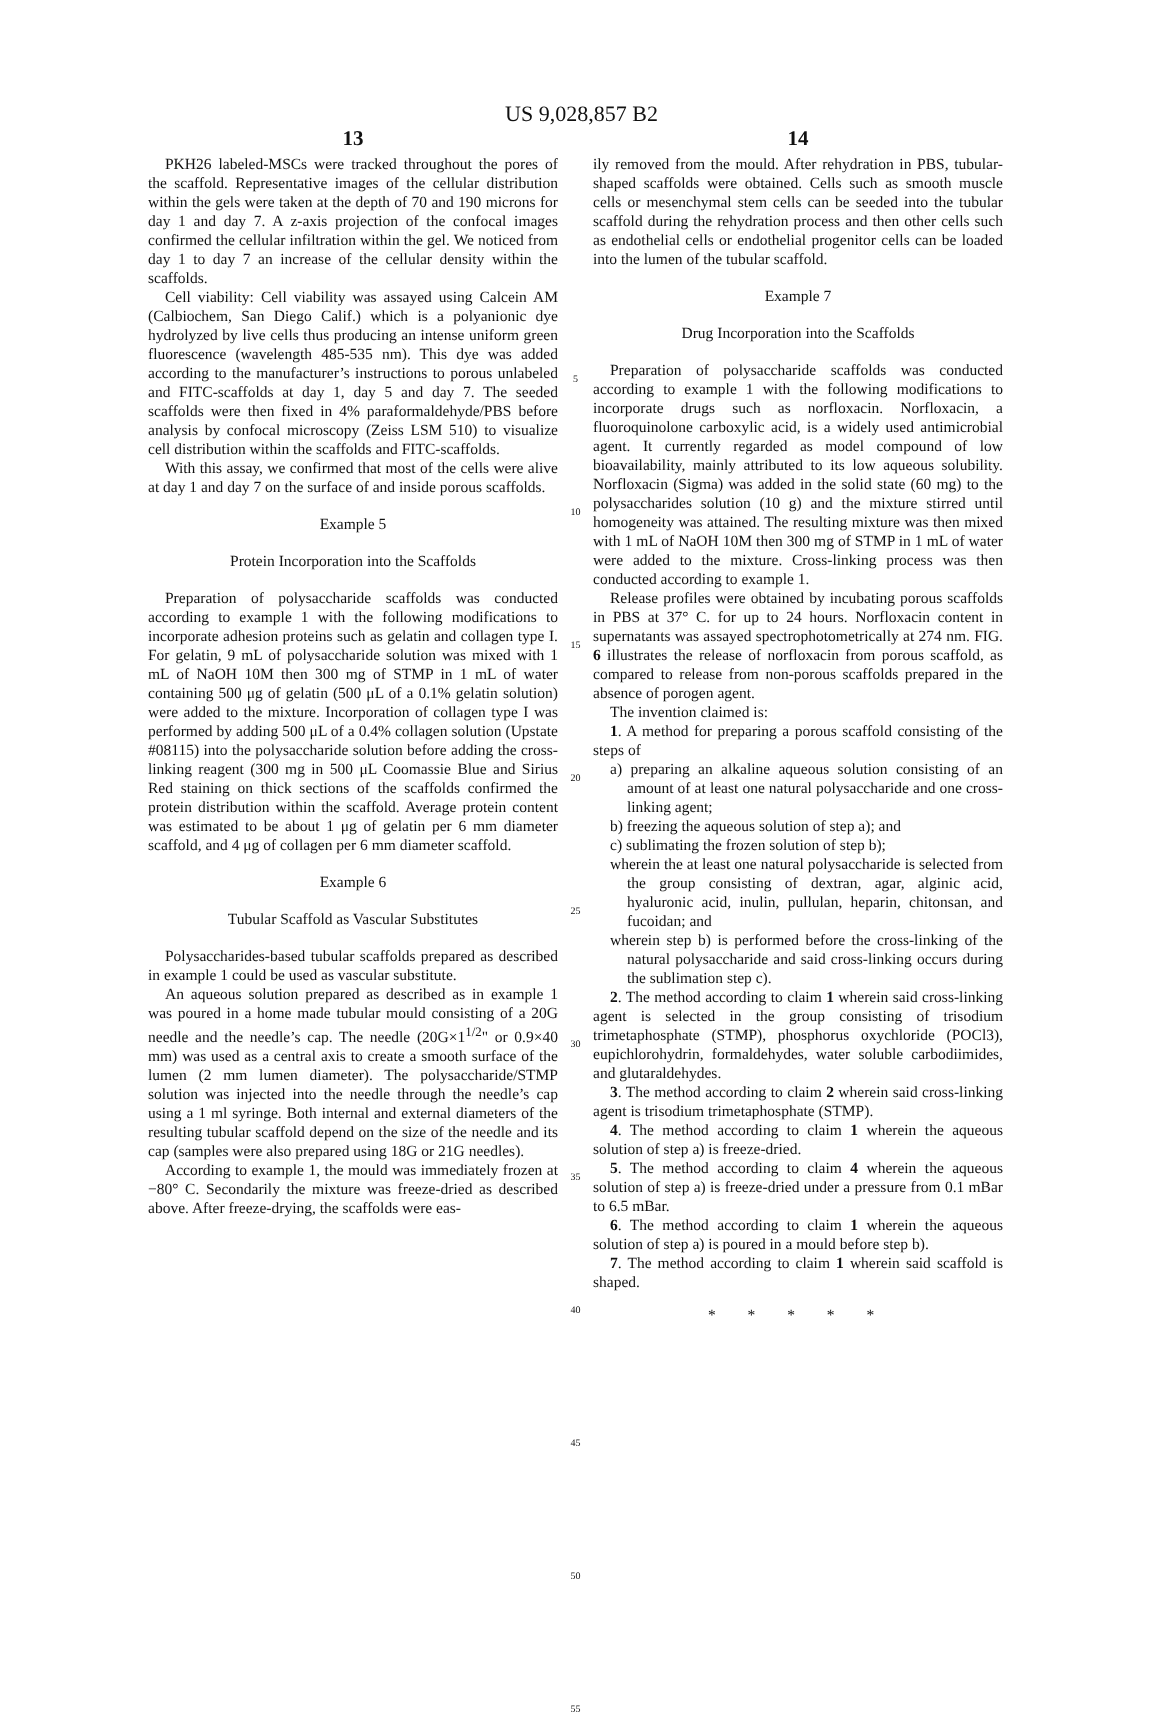US 9,028,857 B2
13
PKH26 labeled-MSCs were tracked throughout the pores of the scaffold. Representative images of the cellular distribution within the gels were taken at the depth of 70 and 190 microns for day 1 and day 7. A z-axis projection of the confocal images confirmed the cellular infiltration within the gel. We noticed from day 1 to day 7 an increase of the cellular density within the scaffolds.
Cell viability: Cell viability was assayed using Calcein AM (Calbiochem, San Diego Calif.) which is a polyanionic dye hydrolyzed by live cells thus producing an intense uniform green fluorescence (wavelength 485-535 nm). This dye was added according to the manufacturer’s instructions to porous unlabeled and FITC-scaffolds at day 1, day 5 and day 7. The seeded scaffolds were then fixed in 4% paraformaldehyde/PBS before analysis by confocal microscopy (Zeiss LSM 510) to visualize cell distribution within the scaffolds and FITC-scaffolds.
With this assay, we confirmed that most of the cells were alive at day 1 and day 7 on the surface of and inside porous scaffolds.
Example 5
Protein Incorporation into the Scaffolds
Preparation of polysaccharide scaffolds was conducted according to example 1 with the following modifications to incorporate adhesion proteins such as gelatin and collagen type I. For gelatin, 9 mL of polysaccharide solution was mixed with 1 mL of NaOH 10M then 300 mg of STMP in 1 mL of water containing 500 μg of gelatin (500 μL of a 0.1% gelatin solution) were added to the mixture. Incorporation of collagen type I was performed by adding 500 μL of a 0.4% collagen solution (Upstate #08115) into the polysaccharide solution before adding the cross-linking reagent (300 mg in 500 μL Coomassie Blue and Sirius Red staining on thick sections of the scaffolds confirmed the protein distribution within the scaffold. Average protein content was estimated to be about 1 μg of gelatin per 6 mm diameter scaffold, and 4 μg of collagen per 6 mm diameter scaffold.
Example 6
Tubular Scaffold as Vascular Substitutes
Polysaccharides-based tubular scaffolds prepared as described in example 1 could be used as vascular substitute.
An aqueous solution prepared as described as in example 1 was poured in a home made tubular mould consisting of a 20G needle and the needle’s cap. The needle (20G×1<sup>1/2</sup>" or 0.9×40 mm) was used as a central axis to create a smooth surface of the lumen (2 mm lumen diameter). The polysaccharide/STMP solution was injected into the needle through the needle’s cap using a 1 ml syringe. Both internal and external diameters of the resulting tubular scaffold depend on the size of the needle and its cap (samples were also prepared using 18G or 21G needles).
According to example 1, the mould was immediately frozen at −80° C. Secondarily the mixture was freeze-dried as described above. After freeze-drying, the scaffolds were eas-
5
10
15
20
25
30
35
40
45
50
55
14
ily removed from the mould. After rehydration in PBS, tubular-shaped scaffolds were obtained. Cells such as smooth muscle cells or mesenchymal stem cells can be seeded into the tubular scaffold during the rehydration process and then other cells such as endothelial cells or endothelial progenitor cells can be loaded into the lumen of the tubular scaffold.
Example 7
Drug Incorporation into the Scaffolds
Preparation of polysaccharide scaffolds was conducted according to example 1 with the following modifications to incorporate drugs such as norfloxacin. Norfloxacin, a fluoroquinolone carboxylic acid, is a widely used antimicrobial agent. It currently regarded as model compound of low bioavailability, mainly attributed to its low aqueous solubility. Norfloxacin (Sigma) was added in the solid state (60 mg) to the polysaccharides solution (10 g) and the mixture stirred until homogeneity was attained. The resulting mixture was then mixed with 1 mL of NaOH 10M then 300 mg of STMP in 1 mL of water were added to the mixture. Cross-linking process was then conducted according to example 1.
Release profiles were obtained by incubating porous scaffolds in PBS at 37° C. for up to 24 hours. Norfloxacin content in supernatants was assayed spectrophotometrically at 274 nm. FIG. 6 illustrates the release of norfloxacin from porous scaffold, as compared to release from non-porous scaffolds prepared in the absence of porogen agent.
The invention claimed is:
1. A method for preparing a porous scaffold consisting of the steps of
a) preparing an alkaline aqueous solution consisting of an amount of at least one natural polysaccharide and one cross-linking agent;
b) freezing the aqueous solution of step a); and
c) sublimating the frozen solution of step b);
wherein the at least one natural polysaccharide is selected from the group consisting of dextran, agar, alginic acid, hyaluronic acid, inulin, pullulan, heparin, chitonsan, and fucoidan; and
wherein step b) is performed before the cross-linking of the natural polysaccharide and said cross-linking occurs during the sublimation step c).
2. The method according to claim 1 wherein said cross-linking agent is selected in the group consisting of trisodium trimetaphosphate (STMP), phosphorus oxychloride (POCl3), eupichlorohydrin, formaldehydes, water soluble carbodiimides, and glutaraldehydes.
3. The method according to claim 2 wherein said cross-linking agent is trisodium trimetaphosphate (STMP).
4. The method according to claim 1 wherein the aqueous solution of step a) is freeze-dried.
5. The method according to claim 4 wherein the aqueous solution of step a) is freeze-dried under a pressure from 0.1 mBar to 6.5 mBar.
6. The method according to claim 1 wherein the aqueous solution of step a) is poured in a mould before step b).
7. The method according to claim 1 wherein said scaffold is shaped.
* * * * *